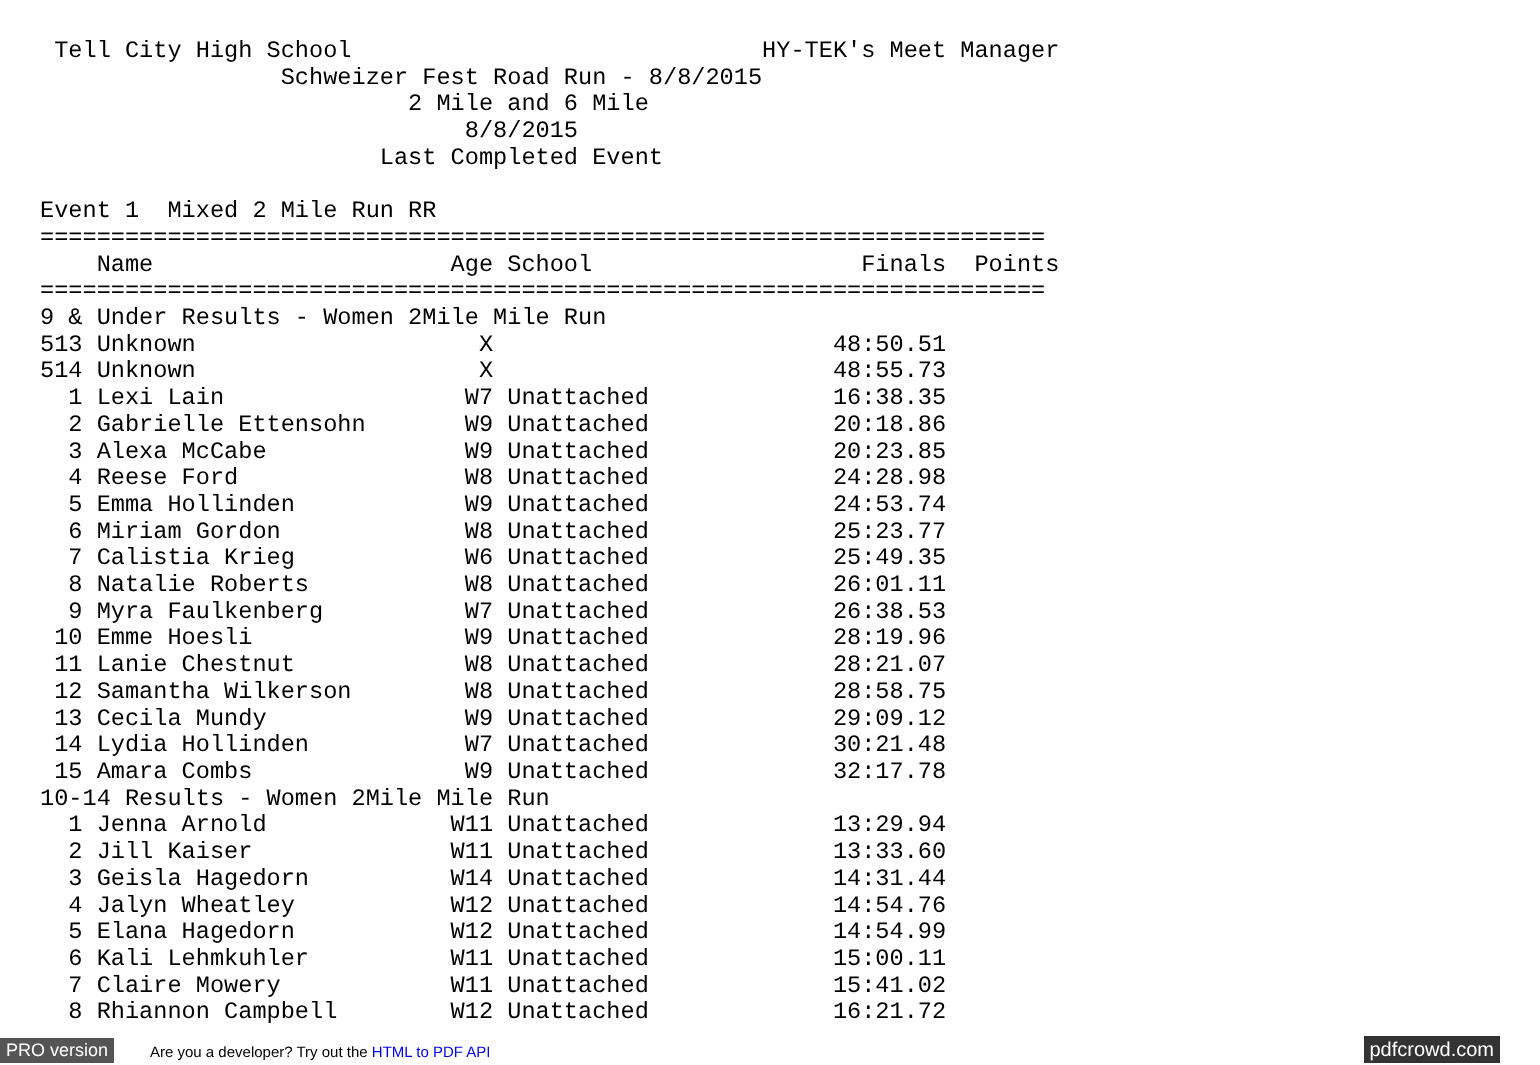Tell City High School                             HY-TEK's Meet Manager
                 Schweizer Fest Road Run - 8/8/2015
                          2 Mile and 6 Mile
                              8/8/2015
                        Last Completed Event

Event 1  Mixed 2 Mile Run RR
=======================================================================
    Name                     Age School                   Finals  Points
=======================================================================
9 & Under Results - Women 2Mile Mile Run
513 Unknown                    X                        48:50.51
514 Unknown                    X                        48:55.73
  1 Lexi Lain                 W7 Unattached             16:38.35
  2 Gabrielle Ettensohn       W9 Unattached             20:18.86
  3 Alexa McCabe              W9 Unattached             20:23.85
  4 Reese Ford                W8 Unattached             24:28.98
  5 Emma Hollinden            W9 Unattached             24:53.74
  6 Miriam Gordon             W8 Unattached             25:23.77
  7 Calistia Krieg            W6 Unattached             25:49.35
  8 Natalie Roberts           W8 Unattached             26:01.11
  9 Myra Faulkenberg          W7 Unattached             26:38.53
 10 Emme Hoesli               W9 Unattached             28:19.96
 11 Lanie Chestnut            W8 Unattached             28:21.07
 12 Samantha Wilkerson        W8 Unattached             28:58.75
 13 Cecila Mundy              W9 Unattached             29:09.12
 14 Lydia Hollinden           W7 Unattached             30:21.48
 15 Amara Combs               W9 Unattached             32:17.78
10-14 Results - Women 2Mile Mile Run
  1 Jenna Arnold             W11 Unattached             13:29.94
  2 Jill Kaiser              W11 Unattached             13:33.60
  3 Geisla Hagedorn          W14 Unattached             14:31.44
  4 Jalyn Wheatley           W12 Unattached             14:54.76
  5 Elana Hagedorn           W12 Unattached             14:54.99
  6 Kali Lehmkuhler          W11 Unattached             15:00.11
  7 Claire Mowery            W11 Unattached             15:41.02
  8 Rhiannon Campbell        W12 Unattached             16:21.72
PRO version Are you a developer? Try out the HTML to PDF API pdfcrowd.com